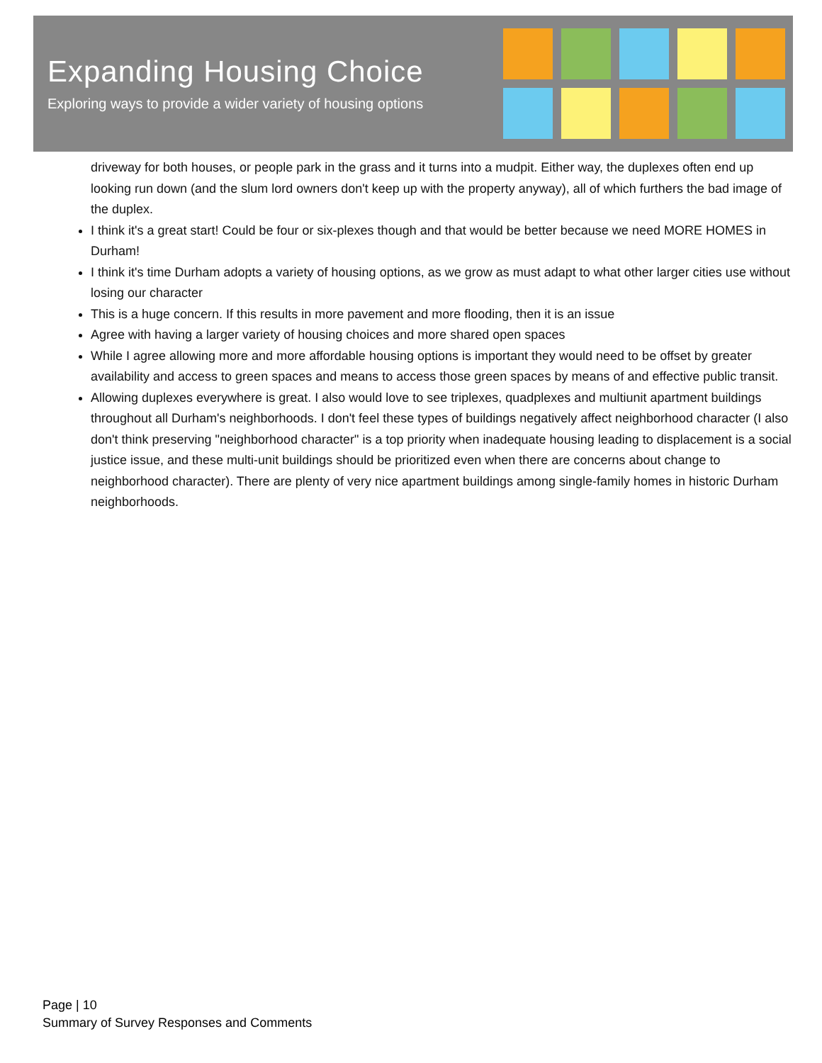Expanding Housing Choice
Exploring ways to provide a wider variety of housing options
driveway for both houses, or people park in the grass and it turns into a mudpit. Either way, the duplexes often end up looking run down (and the slum lord owners don't keep up with the property anyway), all of which furthers the bad image of the duplex.
I think it's a great start! Could be four or six-plexes though and that would be better because we need MORE HOMES in Durham!
I think it's time Durham adopts a variety of housing options, as we grow as must adapt to what other larger cities use without losing our character
This is a huge concern. If this results in more pavement and more flooding, then it is an issue
Agree with having a larger variety of housing choices and more shared open spaces
While I agree allowing more and more affordable housing options is important they would need to be offset by greater availability and access to green spaces and means to access those green spaces by means of and effective public transit.
Allowing duplexes everywhere is great. I also would love to see triplexes, quadplexes and multiunit apartment buildings throughout all Durham's neighborhoods. I don't feel these types of buildings negatively affect neighborhood character (I also don't think preserving "neighborhood character" is a top priority when inadequate housing leading to displacement is a social justice issue, and these multi-unit buildings should be prioritized even when there are concerns about change to neighborhood character). There are plenty of very nice apartment buildings among single-family homes in historic Durham neighborhoods.
Page | 10
Summary of Survey Responses and Comments